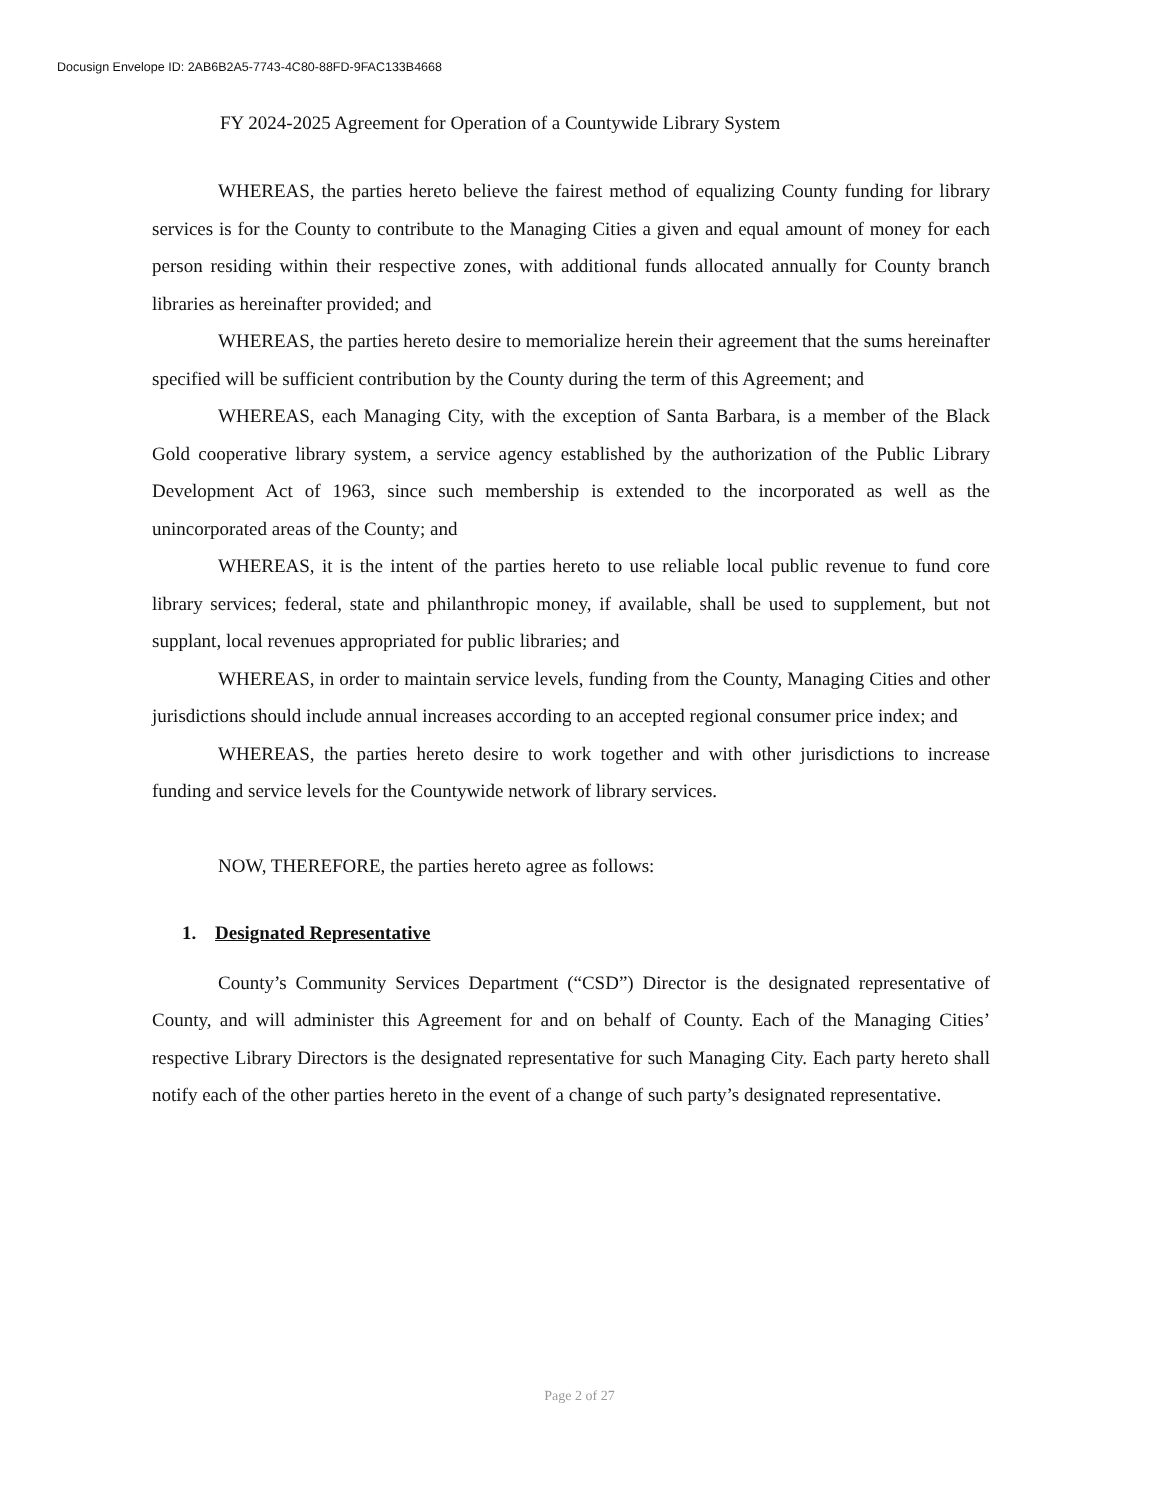Docusign Envelope ID: 2AB6B2A5-7743-4C80-88FD-9FAC133B4668
FY 2024-2025 Agreement for Operation of a Countywide Library System
WHEREAS, the parties hereto believe the fairest method of equalizing County funding for library services is for the County to contribute to the Managing Cities a given and equal amount of money for each person residing within their respective zones, with additional funds allocated annually for County branch libraries as hereinafter provided; and
WHEREAS, the parties hereto desire to memorialize herein their agreement that the sums hereinafter specified will be sufficient contribution by the County during the term of this Agreement; and
WHEREAS, each Managing City, with the exception of Santa Barbara, is a member of the Black Gold cooperative library system, a service agency established by the authorization of the Public Library Development Act of 1963, since such membership is extended to the incorporated as well as the unincorporated areas of the County; and
WHEREAS, it is the intent of the parties hereto to use reliable local public revenue to fund core library services; federal, state and philanthropic money, if available, shall be used to supplement, but not supplant, local revenues appropriated for public libraries; and
WHEREAS, in order to maintain service levels, funding from the County, Managing Cities and other jurisdictions should include annual increases according to an accepted regional consumer price index; and
WHEREAS, the parties hereto desire to work together and with other jurisdictions to increase funding and service levels for the Countywide network of library services.
NOW, THEREFORE, the parties hereto agree as follows:
1. Designated Representative
County’s Community Services Department (“CSD”) Director is the designated representative of County, and will administer this Agreement for and on behalf of County. Each of the Managing Cities’ respective Library Directors is the designated representative for such Managing City. Each party hereto shall notify each of the other parties hereto in the event of a change of such party’s designated representative.
Page 2 of 27